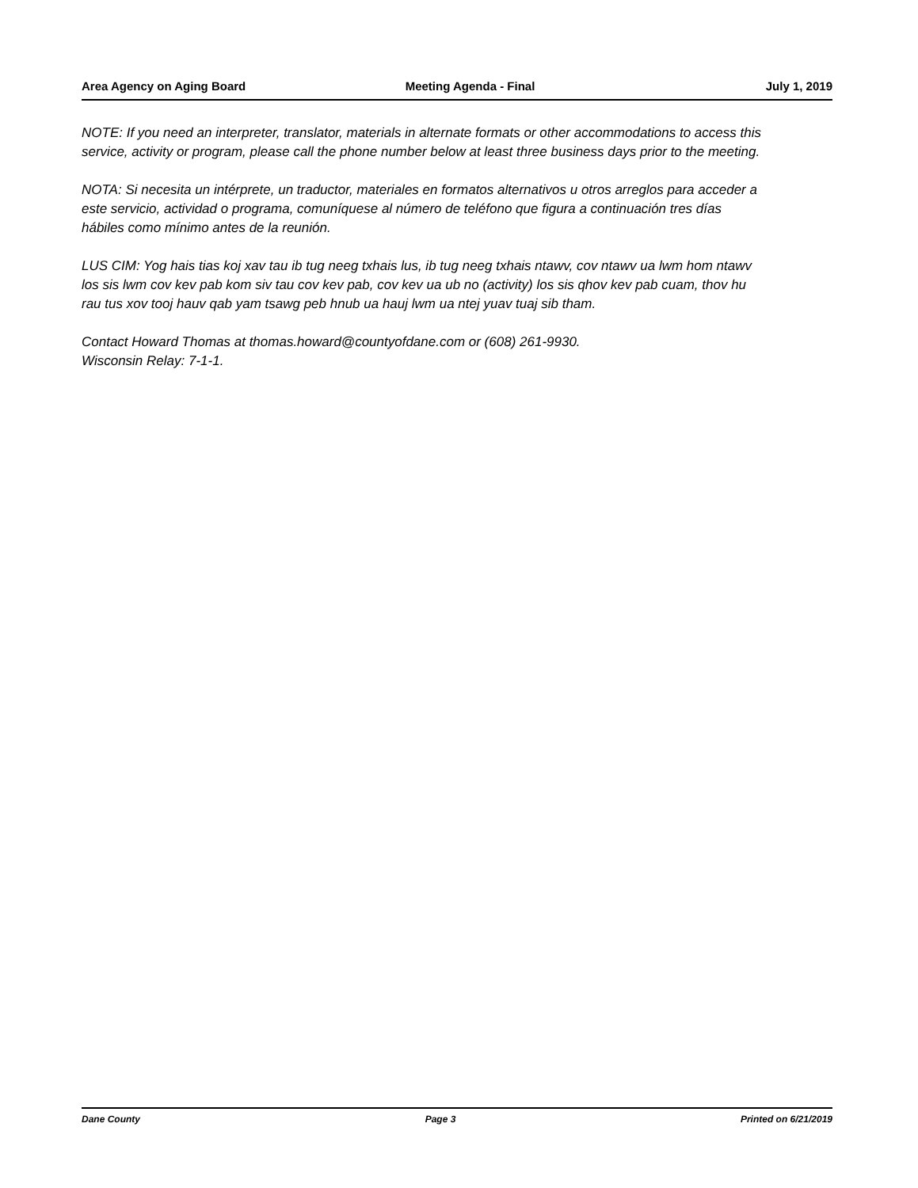Area Agency on Aging Board Meeting Agenda - Final July 1, 2019
NOTE: If you need an interpreter, translator, materials in alternate formats or other accommodations to access this service, activity or program, please call the phone number below at least three business days prior to the meeting.
NOTA: Si necesita un intérprete, un traductor, materiales en formatos alternativos u otros arreglos para acceder a este servicio, actividad o programa, comuníquese al número de teléfono que figura a continuación tres días hábiles como mínimo antes de la reunión.
LUS CIM: Yog hais tias koj xav tau ib tug neeg txhais lus, ib tug neeg txhais ntawv, cov ntawv ua lwm hom ntawv los sis lwm cov kev pab kom siv tau cov kev pab, cov kev ua ub no (activity) los sis qhov kev pab cuam, thov hu rau tus xov tooj hauv qab yam tsawg peb hnub ua hauj lwm ua ntej yuav tuaj sib tham.
Contact Howard Thomas at thomas.howard@countyofdane.com or (608) 261-9930.
Wisconsin Relay: 7-1-1.
Dane County Page 3 Printed on 6/21/2019